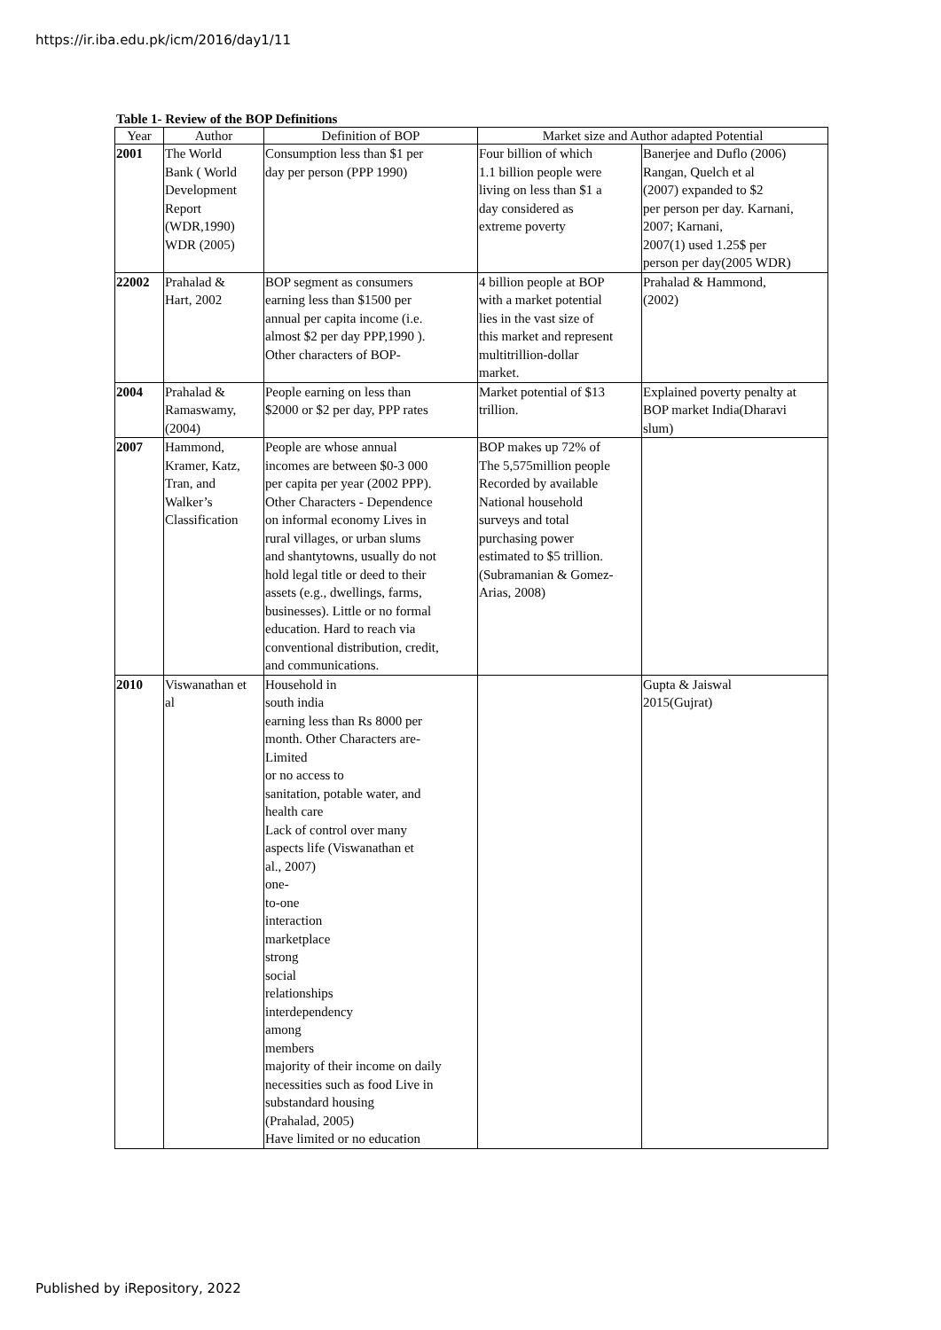https://ir.iba.edu.pk/icm/2016/day1/11
Table 1- Review of the BOP Definitions
| Year | Author | Definition of BOP | Market size and Author adapted Potential | |
| --- | --- | --- | --- | --- |
| 2001 | The World Bank ( World Development Report (WDR,1990) WDR (2005) | Consumption less than $1 per day per person (PPP 1990) | Four billion of which 1.1 billion people were living on less than $1 a day considered as extreme poverty | Banerjee and Duflo (2006) Rangan, Quelch et al (2007) expanded to $2 per person per day. Karnani, 2007; Karnani, 2007(1) used 1.25$ per person per day(2005 WDR) |
| 22002 | Prahalad & Hart, 2002 | BOP segment as consumers earning less than $1500 per annual per capita income (i.e. almost $2 per day PPP,1990 ). Other characters of BOP- | 4 billion people at BOP with a market potential lies in the vast size of this market and represent multitrillion-dollar market. | Prahalad & Hammond, (2002) |
| 2004 | Prahalad & Ramaswamy, (2004) | People earning on less than $2000 or $2 per day, PPP rates | Market potential of $13 trillion. | Explained poverty penalty at BOP market India(Dharavi slum) |
| 2007 | Hammond, Kramer, Katz, Tran, and Walker’s Classification | People are whose annual incomes are between $0-3 000 per capita per year (2002 PPP). Other Characters - Dependence on informal economy Lives in rural villages, or urban slums and shantytowns, usually do not hold legal title or deed to their assets (e.g., dwellings, farms, businesses). Little or no formal education. Hard to reach via conventional distribution, credit, and communications. | BOP makes up 72% of The 5,575million people Recorded by available National household surveys and total purchasing power estimated to $5 trillion. (Subramanian & Gomez- Arias, 2008) | |
| 2010 | Viswanathan et al | Household in south india earning less than Rs 8000 per month. Other Characters are- Limited or no access to sanitation, potable water, and health care Lack of control over many aspects life (Viswanathan et al., 2007) one- to-one interaction marketplace strong social relationships interdependency among members majority of their income on daily necessities such as food Live in substandard housing (Prahalad, 2005) Have limited or no education | | Gupta & Jaiswal 2015(Gujrat) |
Published by iRepository, 2022